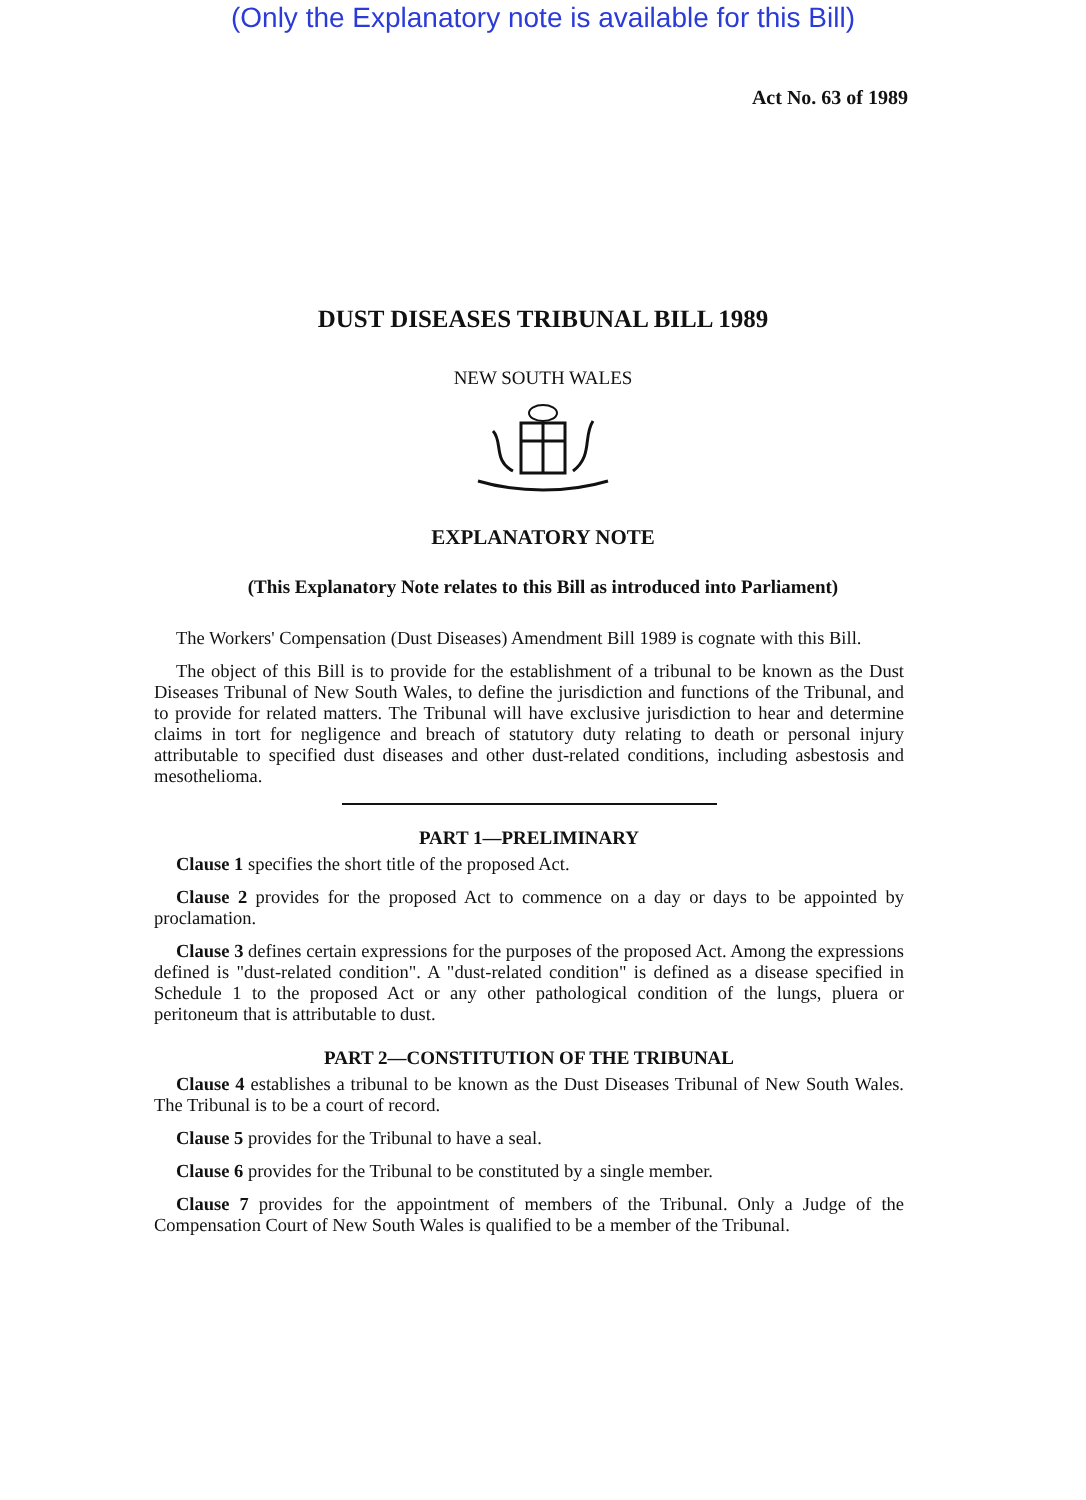(Only the Explanatory note is available for this Bill)
Act No. 63 of 1989
DUST DISEASES TRIBUNAL BILL 1989
NEW SOUTH WALES
EXPLANATORY NOTE
(This Explanatory Note relates to this Bill as introduced into Parliament)
The Workers' Compensation (Dust Diseases) Amendment Bill 1989 is cognate with this Bill.
The object of this Bill is to provide for the establishment of a tribunal to be known as the Dust Diseases Tribunal of New South Wales, to define the jurisdiction and functions of the Tribunal, and to provide for related matters. The Tribunal will have exclusive jurisdiction to hear and determine claims in tort for negligence and breach of statutory duty relating to death or personal injury attributable to specified dust diseases and other dust-related conditions, including asbestosis and mesothelioma.
PART 1—PRELIMINARY
Clause 1 specifies the short title of the proposed Act.
Clause 2 provides for the proposed Act to commence on a day or days to be appointed by proclamation.
Clause 3 defines certain expressions for the purposes of the proposed Act. Among the expressions defined is "dust-related condition". A "dust-related condition" is defined as a disease specified in Schedule 1 to the proposed Act or any other pathological condition of the lungs, pluera or peritoneum that is attributable to dust.
PART 2—CONSTITUTION OF THE TRIBUNAL
Clause 4 establishes a tribunal to be known as the Dust Diseases Tribunal of New South Wales. The Tribunal is to be a court of record.
Clause 5 provides for the Tribunal to have a seal.
Clause 6 provides for the Tribunal to be constituted by a single member.
Clause 7 provides for the appointment of members of the Tribunal. Only a Judge of the Compensation Court of New South Wales is qualified to be a member of the Tribunal.